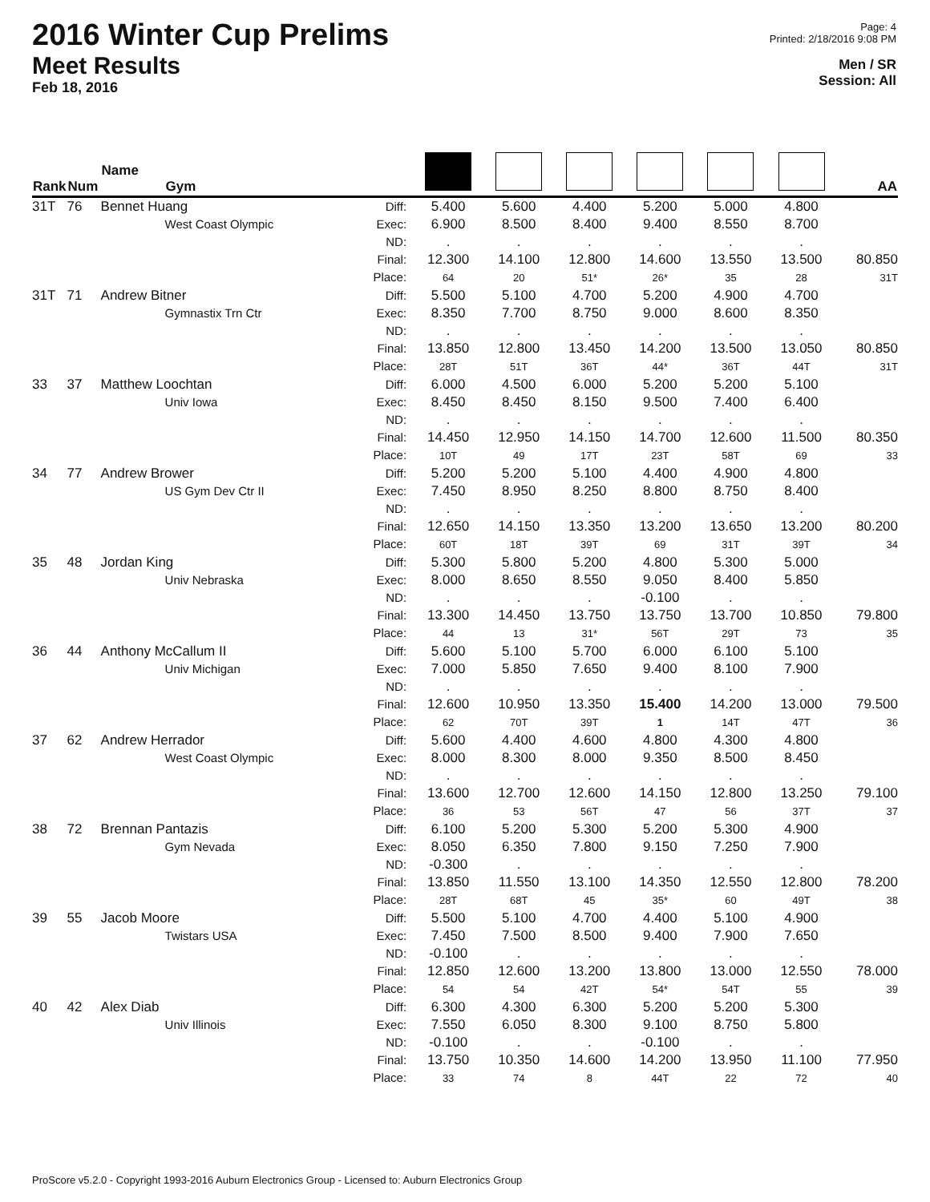2016 Winter Cup Prelims
Meet Results
Feb 18, 2016
Page: 4
Printed: 2/18/2016 9:08 PM
Men / SR
Session: All
| Rank | Num | Name Gym | | | | | | | | AA |
| --- | --- | --- | --- | --- | --- | --- | --- | --- | --- | --- |
| 31T | 76 | Bennet Huang West Coast Olympic | Diff: Exec: ND: Final: Place: | 5.400 6.900 . 12.300 64 | 5.600 8.500 . 14.100 20 | 4.400 8.400 . 12.800 51* | 5.200 9.400 . 14.600 26* | 5.000 8.550 . 13.550 35 | 4.800 8.700 . 13.500 28 | 80.850 31T |
| 31T | 71 | Andrew Bitner Gymnastix Trn Ctr | Diff: Exec: ND: Final: Place: | 5.500 8.350 . 13.850 28T | 5.100 7.700 . 12.800 51T | 4.700 8.750 . 13.450 36T | 5.200 9.000 . 14.200 44* | 4.900 8.600 . 13.500 36T | 4.700 8.350 . 13.050 44T | 80.850 31T |
| 33 | 37 | Matthew Loochtan Univ Iowa | Diff: Exec: ND: Final: Place: | 6.000 8.450 . 14.450 10T | 4.500 8.450 . 12.950 49 | 6.000 8.150 . 14.150 17T | 5.200 9.500 . 14.700 23T | 5.200 7.400 . 12.600 58T | 5.100 6.400 . 11.500 69 | 80.350 33 |
| 34 | 77 | Andrew Brower US Gym Dev Ctr II | Diff: Exec: ND: Final: Place: | 5.200 7.450 . 12.650 60T | 5.200 8.950 . 14.150 18T | 5.100 8.250 . 13.350 39T | 4.400 8.800 . 13.200 69 | 4.900 8.750 . 13.650 31T | 4.800 8.400 . 13.200 39T | 80.200 34 |
| 35 | 48 | Jordan King Univ Nebraska | Diff: Exec: ND: Final: Place: | 5.300 8.000 . 13.300 44 | 5.800 8.650 . 14.450 13 | 5.200 8.550 . 13.750 31* | 4.800 9.050 -0.100 13.750 56T | 5.300 8.400 . 13.700 29T | 5.000 5.850 . 10.850 73 | 79.800 35 |
| 36 | 44 | Anthony McCallum II Univ Michigan | Diff: Exec: ND: Final: Place: | 5.600 7.000 . 12.600 62 | 5.100 5.850 . 10.950 70T | 5.700 7.650 . 13.350 39T | 6.000 9.400 . 15.400 1 | 6.100 8.100 . 14.200 14T | 5.100 7.900 . 13.000 47T | 79.500 36 |
| 37 | 62 | Andrew Herrador West Coast Olympic | Diff: Exec: ND: Final: Place: | 5.600 8.000 . 13.600 36 | 4.400 8.300 . 12.700 53 | 4.600 8.000 . 12.600 56T | 4.800 9.350 . 14.150 47 | 4.300 8.500 . 12.800 56 | 4.800 8.450 . 13.250 37T | 79.100 37 |
| 38 | 72 | Brennan Pantazis Gym Nevada | Diff: Exec: ND: Final: Place: | 6.100 8.050 -0.300 13.850 28T | 5.200 6.350 . 11.550 68T | 5.300 7.800 . 13.100 45 | 5.200 9.150 . 14.350 35* | 5.300 7.250 . 12.550 60 | 4.900 7.900 . 12.800 49T | 78.200 38 |
| 39 | 55 | Jacob Moore Twistars USA | Diff: Exec: ND: Final: Place: | 5.500 7.450 -0.100 12.850 54 | 5.100 7.500 . 12.600 54 | 4.700 8.500 . 13.200 42T | 4.400 9.400 . 13.800 54* | 5.100 7.900 . 13.000 54T | 4.900 7.650 . 12.550 55 | 78.000 39 |
| 40 | 42 | Alex Diab Univ Illinois | Diff: Exec: ND: Final: Place: | 6.300 7.550 -0.100 13.750 33 | 4.300 6.050 . 10.350 74 | 6.300 8.300 . 14.600 8 | 5.200 9.100 -0.100 14.200 44T | 5.200 8.750 . 13.950 22 | 5.300 5.800 . 11.100 72 | 77.950 40 |
ProScore v5.2.0 - Copyright 1993-2016 Auburn Electronics Group - Licensed to: Auburn Electronics Group